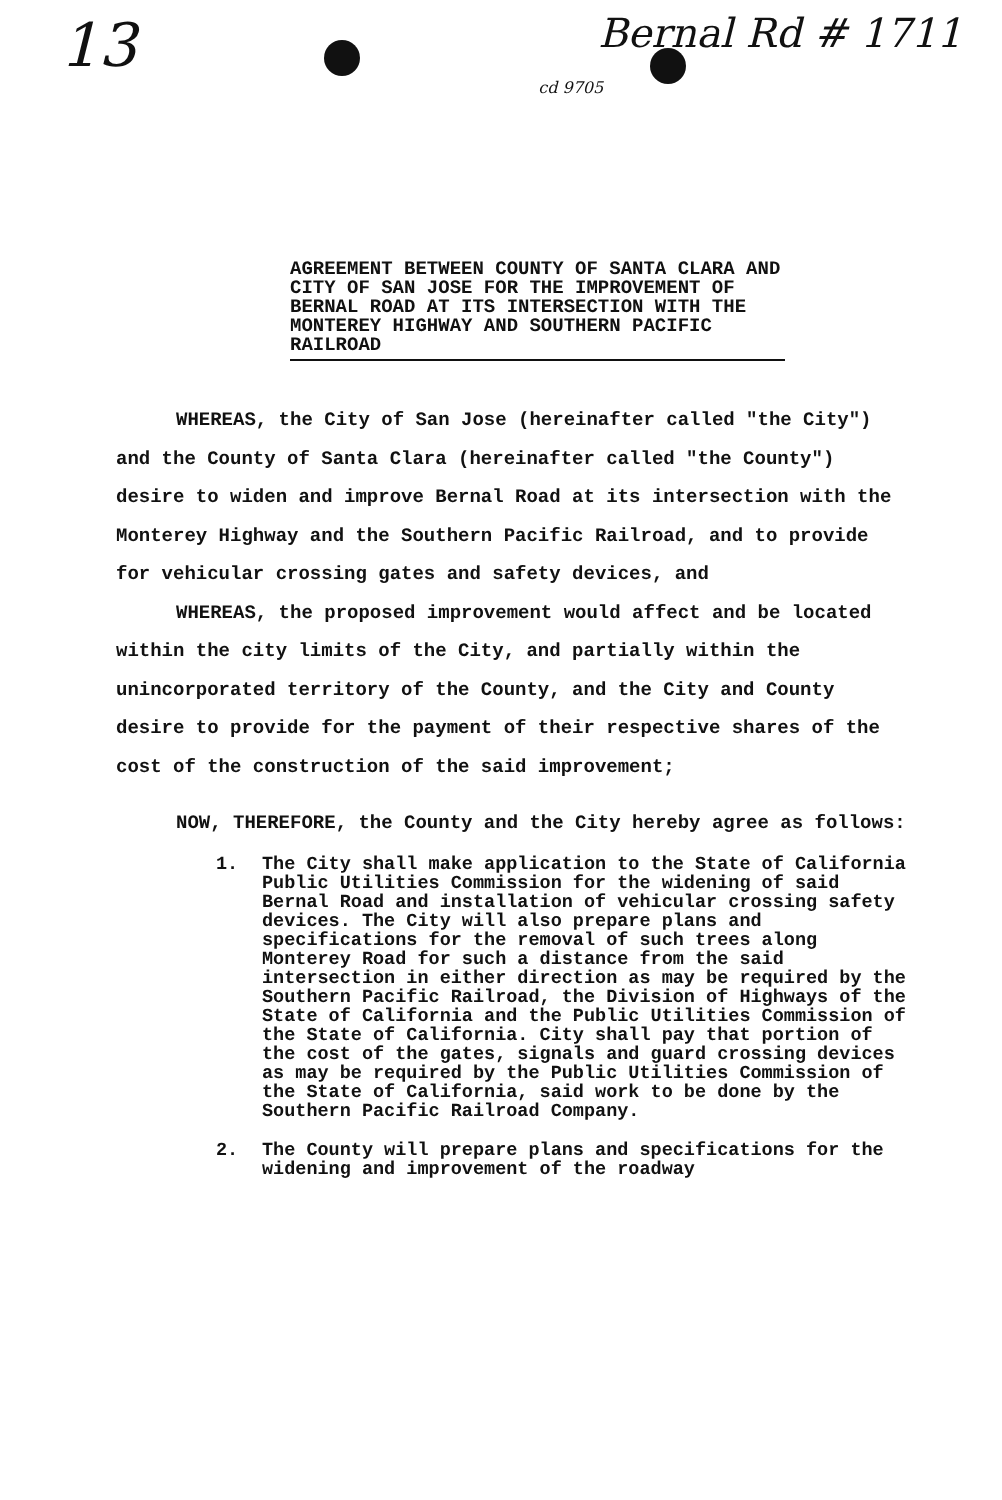13
Bernal Rd # 1711
cd 9705
AGREEMENT BETWEEN COUNTY OF SANTA CLARA AND CITY OF SAN JOSE FOR THE IMPROVEMENT OF BERNAL ROAD AT ITS INTERSECTION WITH THE MONTEREY HIGHWAY AND SOUTHERN PACIFIC RAILROAD
WHEREAS, the City of San Jose (hereinafter called "the City") and the County of Santa Clara (hereinafter called "the County") desire to widen and improve Bernal Road at its intersection with the Monterey Highway and the Southern Pacific Railroad, and to provide for vehicular crossing gates and safety devices, and
WHEREAS, the proposed improvement would affect and be located within the city limits of the City, and partially within the unincorporated territory of the County, and the City and County desire to provide for the payment of their respective shares of the cost of the construction of the said improvement;
NOW, THEREFORE, the County and the City hereby agree as follows:
1. The City shall make application to the State of California Public Utilities Commission for the widening of said Bernal Road and installation of vehicular crossing safety devices. The City will also prepare plans and specifications for the removal of such trees along Monterey Road for such a distance from the said intersection in either direction as may be required by the Southern Pacific Railroad, the Division of Highways of the State of California and the Public Utilities Commission of the State of California. City shall pay that portion of the cost of the gates, signals and guard crossing devices as may be required by the Public Utilities Commission of the State of California, said work to be done by the Southern Pacific Railroad Company.
2. The County will prepare plans and specifications for the widening and improvement of the roadway